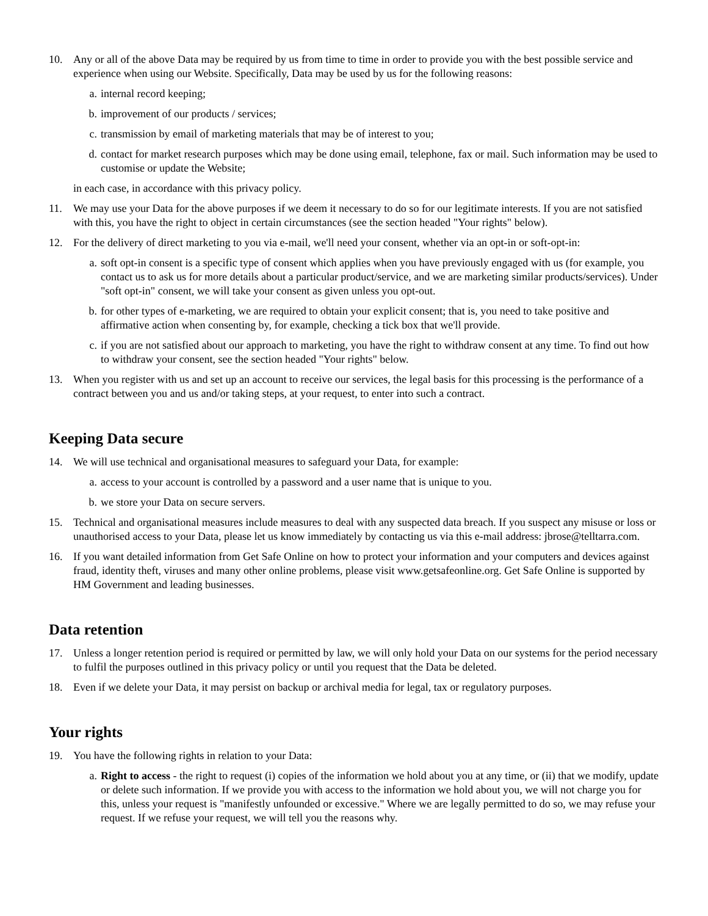10. Any or all of the above Data may be required by us from time to time in order to provide you with the best possible service and experience when using our Website. Specifically, Data may be used by us for the following reasons:
a. internal record keeping;
b. improvement of our products / services;
c. transmission by email of marketing materials that may be of interest to you;
d. contact for market research purposes which may be done using email, telephone, fax or mail. Such information may be used to customise or update the Website;
in each case, in accordance with this privacy policy.
11. We may use your Data for the above purposes if we deem it necessary to do so for our legitimate interests. If you are not satisfied with this, you have the right to object in certain circumstances (see the section headed "Your rights" below).
12. For the delivery of direct marketing to you via e-mail, we'll need your consent, whether via an opt-in or soft-opt-in:
a. soft opt-in consent is a specific type of consent which applies when you have previously engaged with us (for example, you contact us to ask us for more details about a particular product/service, and we are marketing similar products/services). Under "soft opt-in" consent, we will take your consent as given unless you opt-out.
b. for other types of e-marketing, we are required to obtain your explicit consent; that is, you need to take positive and affirmative action when consenting by, for example, checking a tick box that we'll provide.
c. if you are not satisfied about our approach to marketing, you have the right to withdraw consent at any time. To find out how to withdraw your consent, see the section headed "Your rights" below.
13. When you register with us and set up an account to receive our services, the legal basis for this processing is the performance of a contract between you and us and/or taking steps, at your request, to enter into such a contract.
Keeping Data secure
14. We will use technical and organisational measures to safeguard your Data, for example:
a. access to your account is controlled by a password and a user name that is unique to you.
b. we store your Data on secure servers.
15. Technical and organisational measures include measures to deal with any suspected data breach. If you suspect any misuse or loss or unauthorised access to your Data, please let us know immediately by contacting us via this e-mail address: jbrose@telltarra.com.
16. If you want detailed information from Get Safe Online on how to protect your information and your computers and devices against fraud, identity theft, viruses and many other online problems, please visit www.getsafeonline.org. Get Safe Online is supported by HM Government and leading businesses.
Data retention
17. Unless a longer retention period is required or permitted by law, we will only hold your Data on our systems for the period necessary to fulfil the purposes outlined in this privacy policy or until you request that the Data be deleted.
18. Even if we delete your Data, it may persist on backup or archival media for legal, tax or regulatory purposes.
Your rights
19. You have the following rights in relation to your Data:
a. Right to access - the right to request (i) copies of the information we hold about you at any time, or (ii) that we modify, update or delete such information. If we provide you with access to the information we hold about you, we will not charge you for this, unless your request is "manifestly unfounded or excessive." Where we are legally permitted to do so, we may refuse your request. If we refuse your request, we will tell you the reasons why.